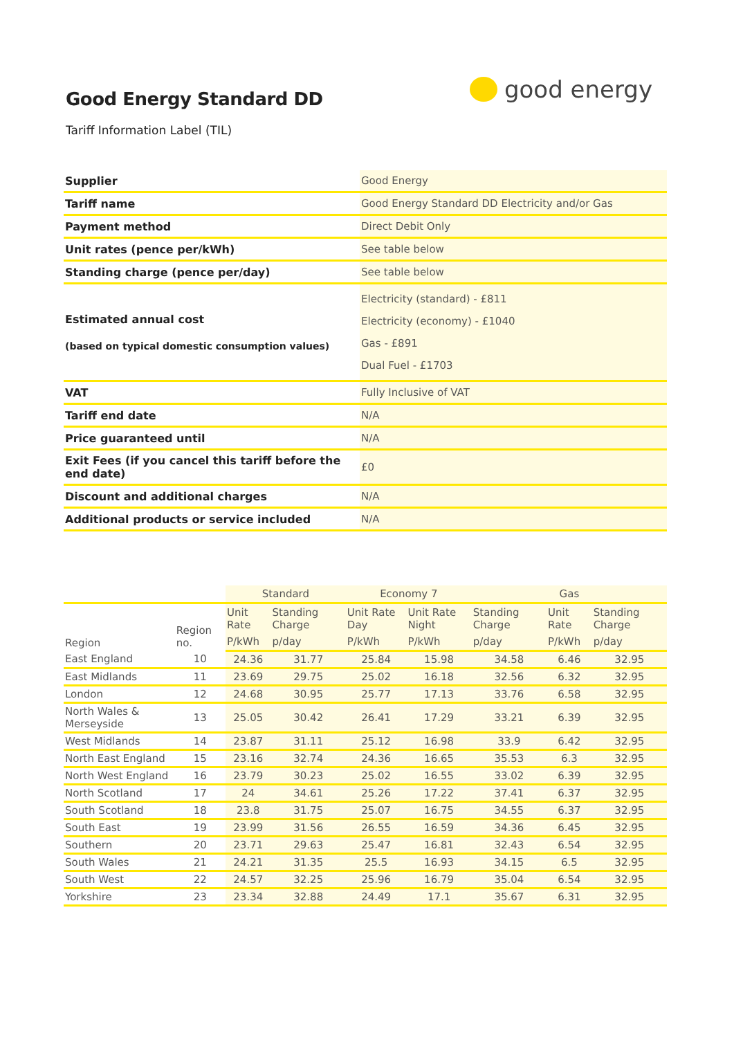Good Energy Standard DD
good energy
Tariff Information Label (TIL)
| Supplier | Good Energy |
| Tariff name | Good Energy Standard DD Electricity and/or Gas |
| Payment method | Direct Debit Only |
| Unit rates (pence per/kWh) | See table below |
| Standing charge (pence per/day) | See table below |
| Estimated annual cost (based on typical domestic consumption values) | Electricity (standard) - £811 Electricity (economy) - £1040 Gas - £891 Dual Fuel - £1703 |
| VAT | Fully Inclusive of VAT |
| Tariff end date | N/A |
| Price guaranteed until | N/A |
| Exit Fees (if you cancel this tariff before the end date) | £0 |
| Discount and additional charges | N/A |
| Additional products or service included | N/A |
| | | Standard | | Economy 7 | | Gas | | |
| --- | --- | --- | --- | --- | --- | --- | --- | --- |
| Region | Region no. | Unit Rate | Standing Charge | Unit Rate Day | Unit Rate Night | Standing Charge | Unit Rate | Standing Charge |
| | | P/kWh | p/day | P/kWh | P/kWh | p/day | P/kWh | p/day |
| East England | 10 | 24.36 | 31.77 | 25.84 | 15.98 | 34.58 | 6.46 | 32.95 |
| East Midlands | 11 | 23.69 | 29.75 | 25.02 | 16.18 | 32.56 | 6.32 | 32.95 |
| London | 12 | 24.68 | 30.95 | 25.77 | 17.13 | 33.76 | 6.58 | 32.95 |
| North Wales & Merseyside | 13 | 25.05 | 30.42 | 26.41 | 17.29 | 33.21 | 6.39 | 32.95 |
| West Midlands | 14 | 23.87 | 31.11 | 25.12 | 16.98 | 33.9 | 6.42 | 32.95 |
| North East England | 15 | 23.16 | 32.74 | 24.36 | 16.65 | 35.53 | 6.3 | 32.95 |
| North West England | 16 | 23.79 | 30.23 | 25.02 | 16.55 | 33.02 | 6.39 | 32.95 |
| North Scotland | 17 | 24 | 34.61 | 25.26 | 17.22 | 37.41 | 6.37 | 32.95 |
| South Scotland | 18 | 23.8 | 31.75 | 25.07 | 16.75 | 34.55 | 6.37 | 32.95 |
| South East | 19 | 23.99 | 31.56 | 26.55 | 16.59 | 34.36 | 6.45 | 32.95 |
| Southern | 20 | 23.71 | 29.63 | 25.47 | 16.81 | 32.43 | 6.54 | 32.95 |
| South Wales | 21 | 24.21 | 31.35 | 25.5 | 16.93 | 34.15 | 6.5 | 32.95 |
| South West | 22 | 24.57 | 32.25 | 25.96 | 16.79 | 35.04 | 6.54 | 32.95 |
| Yorkshire | 23 | 23.34 | 32.88 | 24.49 | 17.1 | 35.67 | 6.31 | 32.95 |